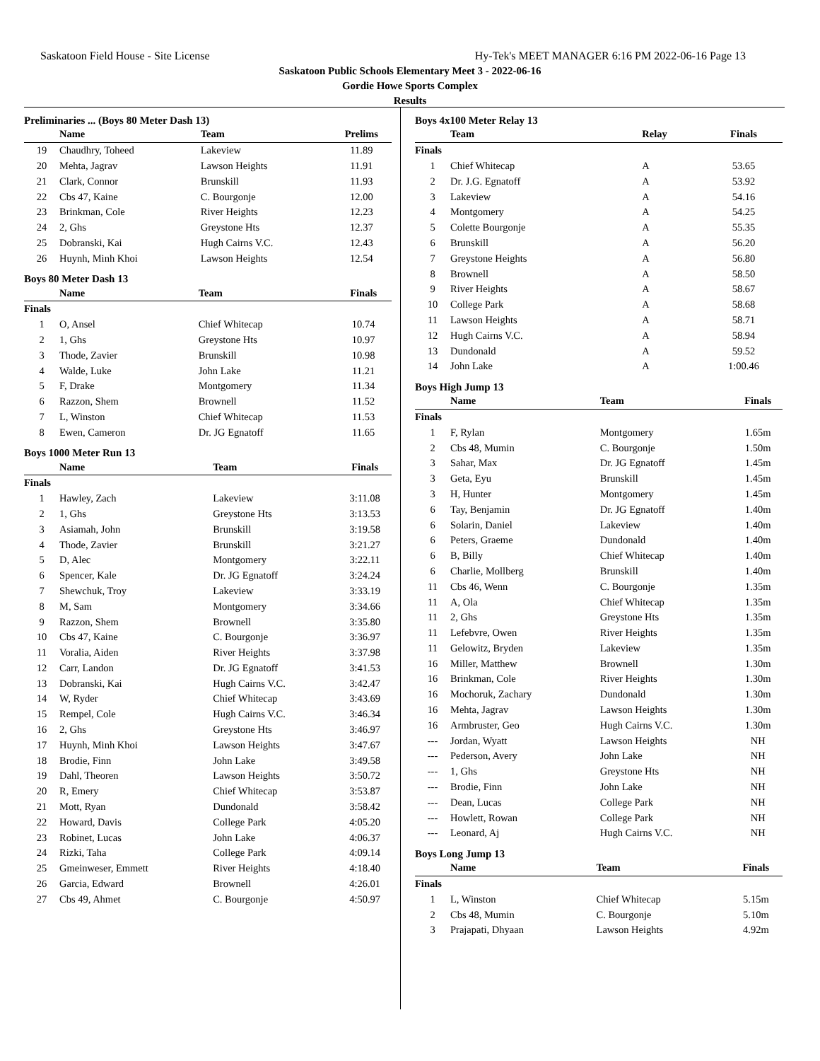Saskatoon Field House - Site License Hy-Tek's MEET MANAGER 6:16 PM 2022-06-16 Page 13
Saskatoon Public Schools Elementary Meet 3 - 2022-06-16
Gordie Howe Sports Complex
Results
Preliminaries ... (Boys 80 Meter Dash 13)
| | Name | Team | Prelims |
| --- | --- | --- | --- |
| 19 | Chaudhry, Toheed | Lakeview | 11.89 |
| 20 | Mehta, Jagrav | Lawson Heights | 11.91 |
| 21 | Clark, Connor | Brunskill | 11.93 |
| 22 | Cbs 47, Kaine | C. Bourgonje | 12.00 |
| 23 | Brinkman, Cole | River Heights | 12.23 |
| 24 | 2, Ghs | Greystone Hts | 12.37 |
| 25 | Dobranski, Kai | Hugh Cairns V.C. | 12.43 |
| 26 | Huynh, Minh Khoi | Lawson Heights | 12.54 |
Boys 80 Meter Dash 13
| | Name | Team | Finals |
| --- | --- | --- | --- |
| Finals | | | |
| 1 | O, Ansel | Chief Whitecap | 10.74 |
| 2 | 1, Ghs | Greystone Hts | 10.97 |
| 3 | Thode, Zavier | Brunskill | 10.98 |
| 4 | Walde, Luke | John Lake | 11.21 |
| 5 | F, Drake | Montgomery | 11.34 |
| 6 | Razzon, Shem | Brownell | 11.52 |
| 7 | L, Winston | Chief Whitecap | 11.53 |
| 8 | Ewen, Cameron | Dr. JG Egnatoff | 11.65 |
Boys 1000 Meter Run 13
| | Name | Team | Finals |
| --- | --- | --- | --- |
| Finals | | | |
| 1 | Hawley, Zach | Lakeview | 3:11.08 |
| 2 | 1, Ghs | Greystone Hts | 3:13.53 |
| 3 | Asiamah, John | Brunskill | 3:19.58 |
| 4 | Thode, Zavier | Brunskill | 3:21.27 |
| 5 | D, Alec | Montgomery | 3:22.11 |
| 6 | Spencer, Kale | Dr. JG Egnatoff | 3:24.24 |
| 7 | Shewchuk, Troy | Lakeview | 3:33.19 |
| 8 | M, Sam | Montgomery | 3:34.66 |
| 9 | Razzon, Shem | Brownell | 3:35.80 |
| 10 | Cbs 47, Kaine | C. Bourgonje | 3:36.97 |
| 11 | Voralia, Aiden | River Heights | 3:37.98 |
| 12 | Carr, Landon | Dr. JG Egnatoff | 3:41.53 |
| 13 | Dobranski, Kai | Hugh Cairns V.C. | 3:42.47 |
| 14 | W, Ryder | Chief Whitecap | 3:43.69 |
| 15 | Rempel, Cole | Hugh Cairns V.C. | 3:46.34 |
| 16 | 2, Ghs | Greystone Hts | 3:46.97 |
| 17 | Huynh, Minh Khoi | Lawson Heights | 3:47.67 |
| 18 | Brodie, Finn | John Lake | 3:49.58 |
| 19 | Dahl, Theoren | Lawson Heights | 3:50.72 |
| 20 | R, Emery | Chief Whitecap | 3:53.87 |
| 21 | Mott, Ryan | Dundonald | 3:58.42 |
| 22 | Howard, Davis | College Park | 4:05.20 |
| 23 | Robinet, Lucas | John Lake | 4:06.37 |
| 24 | Rizki, Taha | College Park | 4:09.14 |
| 25 | Gmeinweser, Emmett | River Heights | 4:18.40 |
| 26 | Garcia, Edward | Brownell | 4:26.01 |
| 27 | Cbs 49, Ahmet | C. Bourgonje | 4:50.97 |
Boys 4x100 Meter Relay 13
| | Team | Relay | Finals |
| --- | --- | --- | --- |
| Finals | | | |
| 1 | Chief Whitecap | A | 53.65 |
| 2 | Dr. J.G. Egnatoff | A | 53.92 |
| 3 | Lakeview | A | 54.16 |
| 4 | Montgomery | A | 54.25 |
| 5 | Colette Bourgonje | A | 55.35 |
| 6 | Brunskill | A | 56.20 |
| 7 | Greystone Heights | A | 56.80 |
| 8 | Brownell | A | 58.50 |
| 9 | River Heights | A | 58.67 |
| 10 | College Park | A | 58.68 |
| 11 | Lawson Heights | A | 58.71 |
| 12 | Hugh Cairns V.C. | A | 58.94 |
| 13 | Dundonald | A | 59.52 |
| 14 | John Lake | A | 1:00.46 |
Boys High Jump 13
| | Name | Team | Finals |
| --- | --- | --- | --- |
| Finals | | | |
| 1 | F, Rylan | Montgomery | 1.65m |
| 2 | Cbs 48, Mumin | C. Bourgonje | 1.50m |
| 3 | Sahar, Max | Dr. JG Egnatoff | 1.45m |
| 3 | Geta, Eyu | Brunskill | 1.45m |
| 3 | H, Hunter | Montgomery | 1.45m |
| 6 | Tay, Benjamin | Dr. JG Egnatoff | 1.40m |
| 6 | Solarin, Daniel | Lakeview | 1.40m |
| 6 | Peters, Graeme | Dundonald | 1.40m |
| 6 | B, Billy | Chief Whitecap | 1.40m |
| 6 | Charlie, Mollberg | Brunskill | 1.40m |
| 11 | Cbs 46, Wenn | C. Bourgonje | 1.35m |
| 11 | A, Ola | Chief Whitecap | 1.35m |
| 11 | 2, Ghs | Greystone Hts | 1.35m |
| 11 | Lefebvre, Owen | River Heights | 1.35m |
| 11 | Gelowitz, Bryden | Lakeview | 1.35m |
| 16 | Miller, Matthew | Brownell | 1.30m |
| 16 | Brinkman, Cole | River Heights | 1.30m |
| 16 | Mochoruk, Zachary | Dundonald | 1.30m |
| 16 | Mehta, Jagrav | Lawson Heights | 1.30m |
| 16 | Armbruster, Geo | Hugh Cairns V.C. | 1.30m |
| --- | Jordan, Wyatt | Lawson Heights | NH |
| --- | Pederson, Avery | John Lake | NH |
| --- | 1, Ghs | Greystone Hts | NH |
| --- | Brodie, Finn | John Lake | NH |
| --- | Dean, Lucas | College Park | NH |
| --- | Howlett, Rowan | College Park | NH |
| --- | Leonard, Aj | Hugh Cairns V.C. | NH |
Boys Long Jump 13
| | Name | Team | Finals |
| --- | --- | --- | --- |
| Finals | | | |
| 1 | L, Winston | Chief Whitecap | 5.15m |
| 2 | Cbs 48, Mumin | C. Bourgonje | 5.10m |
| 3 | Prajapati, Dhyaan | Lawson Heights | 4.92m |